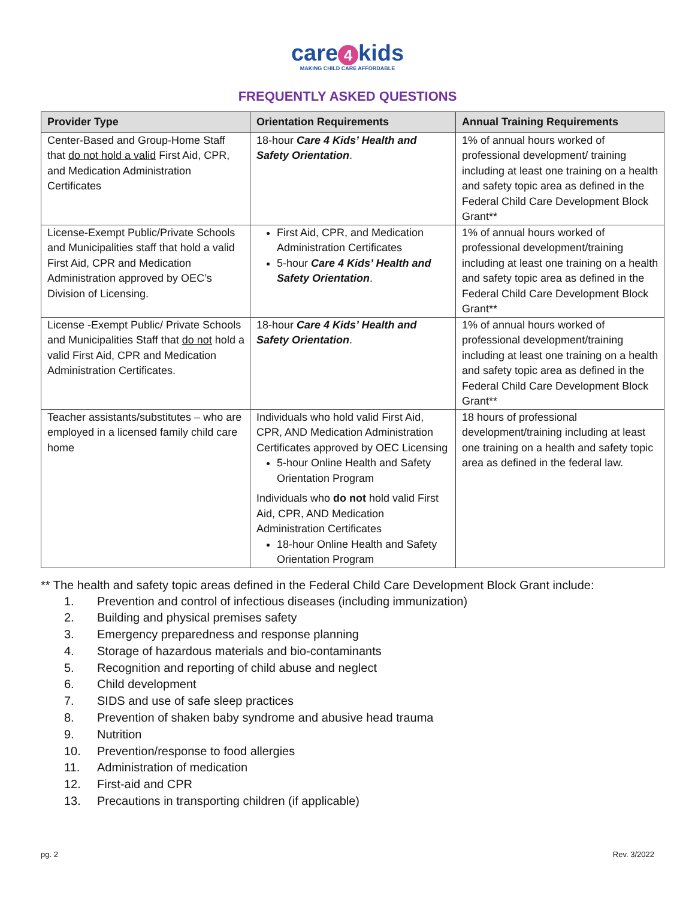care 4 kids
MAKING CHILD CARE AFFORDABLE
FREQUENTLY ASKED QUESTIONS
| Provider Type | Orientation Requirements | Annual Training Requirements |
| --- | --- | --- |
| Center-Based and Group-Home Staff that do not hold a valid First Aid, CPR, and Medication Administration Certificates | 18-hour Care 4 Kids’ Health and Safety Orientation . | 1% of annual hours worked of professional development/ training including at least one training on a health and safety topic area as defined in the Federal Child Care Development Block Grant** |
| License-Exempt Public/Private Schools and Municipalities staff that hold a valid First Aid, CPR and Medication Administration approved by OEC’s Division of Licensing. | First Aid, CPR, and Medication Administration Certificates 5-hour Care 4 Kids’ Health and Safety Orientation . | 1% of annual hours worked of professional development/training including at least one training on a health and safety topic area as defined in the Federal Child Care Development Block Grant** |
| License -Exempt Public/ Private Schools and Municipalities Staff that do not hold a valid First Aid, CPR and Medication Administration Certificates. | 18-hour Care 4 Kids’ Health and Safety Orientation . | 1% of annual hours worked of professional development/training including at least one training on a health and safety topic area as defined in the Federal Child Care Development Block Grant** |
| Teacher assistants/substitutes – who are employed in a licensed family child care home | Individuals who hold valid First Aid, CPR, AND Medication Administration Certificates approved by OEC Licensing 5-hour Online Health and Safety Orientation Program Individuals who do not hold valid First Aid, CPR, AND Medication Administration Certificates 18-hour Online Health and Safety Orientation Program | 18 hours of professional development/training including at least one training on a health and safety topic area as defined in the federal law. |
** The health and safety topic areas defined in the Federal Child Care Development Block Grant include:
1. Prevention and control of infectious diseases (including immunization)
2. Building and physical premises safety
3. Emergency preparedness and response planning
4. Storage of hazardous materials and bio-contaminants
5. Recognition and reporting of child abuse and neglect
6. Child development
7. SIDS and use of safe sleep practices
8. Prevention of shaken baby syndrome and abusive head trauma
9. Nutrition
10. Prevention/response to food allergies
11. Administration of medication
12. First-aid and CPR
13. Precautions in transporting children (if applicable)
pg. 2 Rev. 3/2022